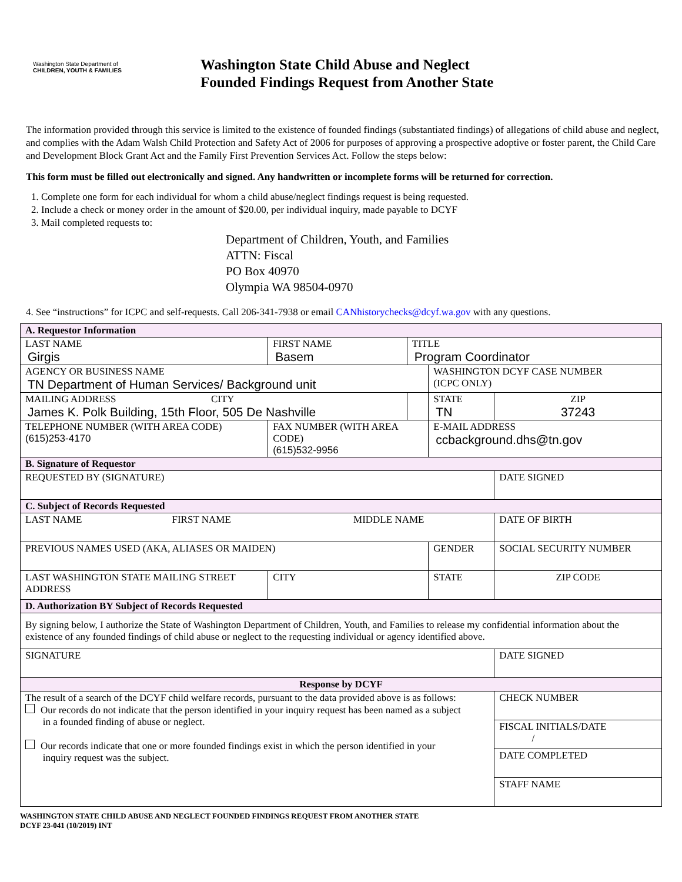Washington State Department of
CHILDREN, YOUTH & FAMILIES
Washington State Child Abuse and Neglect
Founded Findings Request from Another State
The information provided through this service is limited to the existence of founded findings (substantiated findings) of allegations of child abuse and neglect, and complies with the Adam Walsh Child Protection and Safety Act of 2006 for purposes of approving a prospective adoptive or foster parent, the Child Care and Development Block Grant Act and the Family First Prevention Services Act. Follow the steps below:
This form must be filled out electronically and signed. Any handwritten or incomplete forms will be returned for correction.
1. Complete one form for each individual for whom a child abuse/neglect findings request is being requested.
2. Include a check or money order in the amount of $20.00, per individual inquiry, made payable to DCYF
3. Mail completed requests to:
Department of Children, Youth, and Families
ATTN: Fiscal
PO Box 40970
Olympia WA 98504-0970
4. See “instructions” for ICPC and self-requests. Call 206-341-7938 or email CANhistorychecks@dcyf.wa.gov with any questions.
| A. Requestor Information | | | | |
| LAST NAME Girgis | FIRST NAME Basem | TITLE Program Coordinator | | |
| AGENCY OR BUSINESS NAME TN Department of Human Services/ Background unit | | | WASHINGTON DCYF CASE NUMBER (ICPC ONLY) | |
| MAILING ADDRESS CITY James K. Polk Building, 15th Floor, 505 De Nashville | | | STATE TN | ZIP 37243 |
| TELEPHONE NUMBER (WITH AREA CODE) (615)253-4170 | FAX NUMBER (WITH AREA CODE) (615)532-9956 | | E-MAIL ADDRESS ccbackground.dhs@tn.gov | |
| B. Signature of Requestor | | | | |
| REQUESTED BY (SIGNATURE) | | | | DATE SIGNED |
| C. Subject of Records Requested | | | | |
| LAST NAME FIRST NAME MIDDLE NAME | | | | DATE OF BIRTH |
| PREVIOUS NAMES USED (AKA, ALIASES OR MAIDEN) | | | GENDER | SOCIAL SECURITY NUMBER |
| LAST WASHINGTON STATE MAILING STREET ADDRESS | CITY | | STATE | ZIP CODE |
| D. Authorization BY Subject of Records Requested | | | | |
| By signing below, I authorize the State of Washington Department of Children, Youth, and Families to release my confidential information about the existence of any founded findings of child abuse or neglect to the requesting individual or agency identified above. | | | | |
| SIGNATURE | | | | DATE SIGNED |
| Response by DCYF | | | | |
| The result of a search of the DCYF child welfare records, pursuant to the data provided above is as follows: Our records do not indicate that the person identified in your inquiry request has been named as a subject in a founded finding of abuse or neglect. Our records indicate that one or more founded findings exist in which the person identified in your inquiry request was the subject. | | | | CHECK NUMBER |
| | | | | FISCAL INITIALS/DATE / |
| | | | | DATE COMPLETED |
| | | | | STAFF NAME |
WASHINGTON STATE CHILD ABUSE AND NEGLECT FOUNDED FINDINGS REQUEST FROM ANOTHER STATE
DCYF 23-041 (10/2019) INT